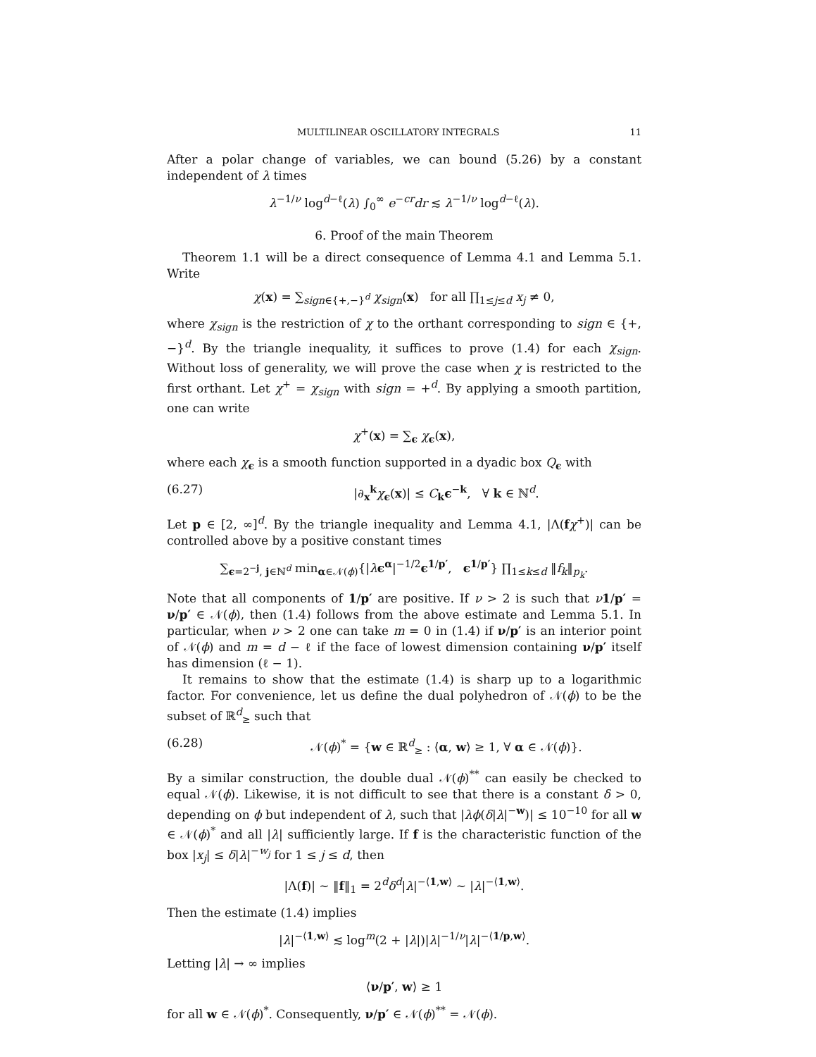MULTILINEAR OSCILLATORY INTEGRALS 11
After a polar change of variables, we can bound (5.26) by a constant independent of λ times
λ<sup>−1/ν</sup> log<sup>d−ℓ</sup>(λ) ∫<sub>0</sub><sup>∞</sup> e<sup>−cr</sup>dr ≲ λ<sup>−1/ν</sup> log<sup>d−ℓ</sup>(λ).
6. Proof of the main Theorem
Theorem 1.1 will be a direct consequence of Lemma 4.1 and Lemma 5.1. Write
χ(x) = ∑<sub>sign∈{+,−}<sup>d</sup></sub> χ<sub>sign</sub>(x) for all ∏<sub>1≤j≤d</sub> x<sub>j</sub> ≠ 0,
where χ<sub>sign</sub> is the restriction of χ to the orthant corresponding to sign ∈ {+, −}<sup>d</sup>. By the triangle inequality, it suffices to prove (1.4) for each χ<sub>sign</sub>. Without loss of generality, we will prove the case when χ is restricted to the first orthant. Let χ<sup>+</sup> = χ<sub>sign</sub> with sign = +<sup>d</sup>. By applying a smooth partition, one can write
χ<sup>+</sup>(x) = ∑<sub>ϵ</sub> χ<sub>ϵ</sub>(x),
where each χ<sub>ϵ</sub> is a smooth function supported in a dyadic box Q<sub>ϵ</sub> with
(6.27) |∂<sub>x</sub><sup>k</sup>χ<sub>ϵ</sub>(x)| ≤ C<sub>k</sub>ϵ<sup>−k</sup>, ∀ k ∈ ℕ<sup>d</sup>.
Let p ∈ [2, ∞]<sup>d</sup>. By the triangle inequality and Lemma 4.1, |Λ(fχ<sup>+</sup>)| can be controlled above by a positive constant times
∑<sub>ϵ=2<sup>−j</sup>, j∈ℕ<sup>d</sup></sub> min<sub>α∈𝒩(ϕ)</sub>{|λϵ<sup>α</sup>|<sup>−1/2</sup>ϵ<sup>1/p′</sup>, ϵ<sup>1/p′</sup>} ∏<sub>1≤k≤d</sub> ‖f<sub>k</sub>‖<sub>p<sub>k</sub></sub>.
Note that all components of 1/p′ are positive. If ν > 2 is such that ν 1/p′ = ν/p′ ∈ 𝒩(ϕ), then (1.4) follows from the above estimate and Lemma 5.1. In particular, when ν > 2 one can take m = 0 in (1.4) if ν/p′ is an interior point of 𝒩(ϕ) and m = d − ℓ if the face of lowest dimension containing ν/p′ itself has dimension (ℓ − 1).
It remains to show that the estimate (1.4) is sharp up to a logarithmic factor. For convenience, let us define the dual polyhedron of 𝒩(ϕ) to be the subset of ℝ<sup>d</sup><sub>≥</sub> such that
(6.28) 𝒩(ϕ)<sup>*</sup> = {w ∈ ℝ<sup>d</sup><sub>≥</sub> : ⟨α, w⟩ ≥ 1, ∀ α ∈ 𝒩(ϕ)}.
By a similar construction, the double dual 𝒩(ϕ)<sup>**</sup> can easily be checked to equal 𝒩(ϕ). Likewise, it is not difficult to see that there is a constant δ > 0, depending on ϕ but independent of λ, such that |λϕ(δ|λ|<sup>−w</sup>)| ≤ 10<sup>−10</sup> for all w ∈ 𝒩(ϕ)<sup>*</sup> and all |λ| sufficiently large. If f is the characteristic function of the box |x<sub>j</sub>| ≤ δ|λ|<sup>−w<sub>j</sub></sup> for 1 ≤ j ≤ d, then
|Λ(f)| ∼ ‖f‖<sub>1</sub> = 2<sup>d</sup>δ<sup>d</sup>|λ|<sup>−⟨1,w⟩</sup> ∼ |λ|<sup>−⟨1,w⟩</sup>.
Then the estimate (1.4) implies
|λ|<sup>−⟨1,w⟩</sup> ≲ log<sup>m</sup>(2 + |λ|)|λ|<sup>−1/ν</sup>|λ|<sup>−⟨1/p,w⟩</sup>.
Letting |λ| → ∞ implies
⟨ν/p′, w⟩ ≥ 1
for all w ∈ 𝒩(ϕ)<sup>*</sup>. Consequently, ν/p′ ∈ 𝒩(ϕ)<sup>**</sup> = 𝒩(ϕ).